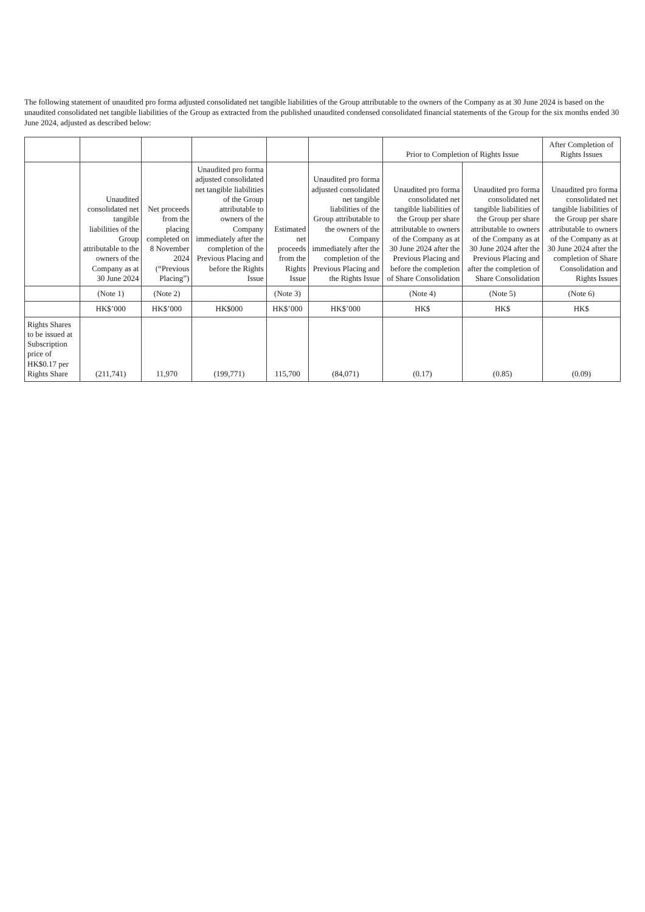The following statement of unaudited pro forma adjusted consolidated net tangible liabilities of the Group attributable to the owners of the Company as at 30 June 2024 is based on the unaudited consolidated net tangible liabilities of the Group as extracted from the published unaudited condensed consolidated financial statements of the Group for the six months ended 30 June 2024, adjusted as described below:
| | | | | | | Prior to Completion of Rights Issue | | After Completion of Rights Issues |
| --- | --- | --- | --- | --- | --- | --- | --- | --- |
| | Unaudited consolidated net tangible liabilities of the Group attributable to the owners of the Company as at 30 June 2024 | Net proceeds from the placing completed on 8 November 2024 (“Previous Placing”) | Unaudited pro forma adjusted consolidated net tangible liabilities of the Group attributable to owners of the Company immediately after the completion of the Previous Placing and before the Rights Issue | Estimated net proceeds from the Rights Issue | Unaudited pro forma adjusted consolidated net tangible liabilities of the Group attributable to the owners of the Company immediately after the completion of the Previous Placing and the Rights Issue | Unaudited pro forma consolidated net tangible liabilities of the Group per share attributable to owners of the Company as at 30 June 2024 after the Previous Placing and before the completion of Share Consolidation | Unaudited pro forma consolidated net tangible liabilities of the Group per share attributable to owners of the Company as at 30 June 2024 after the Previous Placing and after the completion of Share Consolidation | Unaudited pro forma consolidated net tangible liabilities of the Group per share attributable to owners of the Company as at 30 June 2024 after the completion of Share Consolidation and Rights Issues |
| | (Note 1) | (Note 2) | | (Note 3) | | (Note 4) | (Note 5) | (Note 6) |
| | HK$’000 | HK$’000 | HK$000 | HK$’000 | HK$’000 | HK$ | HK$ | HK$ |
| Rights Shares to be issued at Subscription price of HK$0.17 per Rights Share | (211,741) | 11,970 | (199,771) | 115,700 | (84,071) | (0.17) | (0.85) | (0.09) |